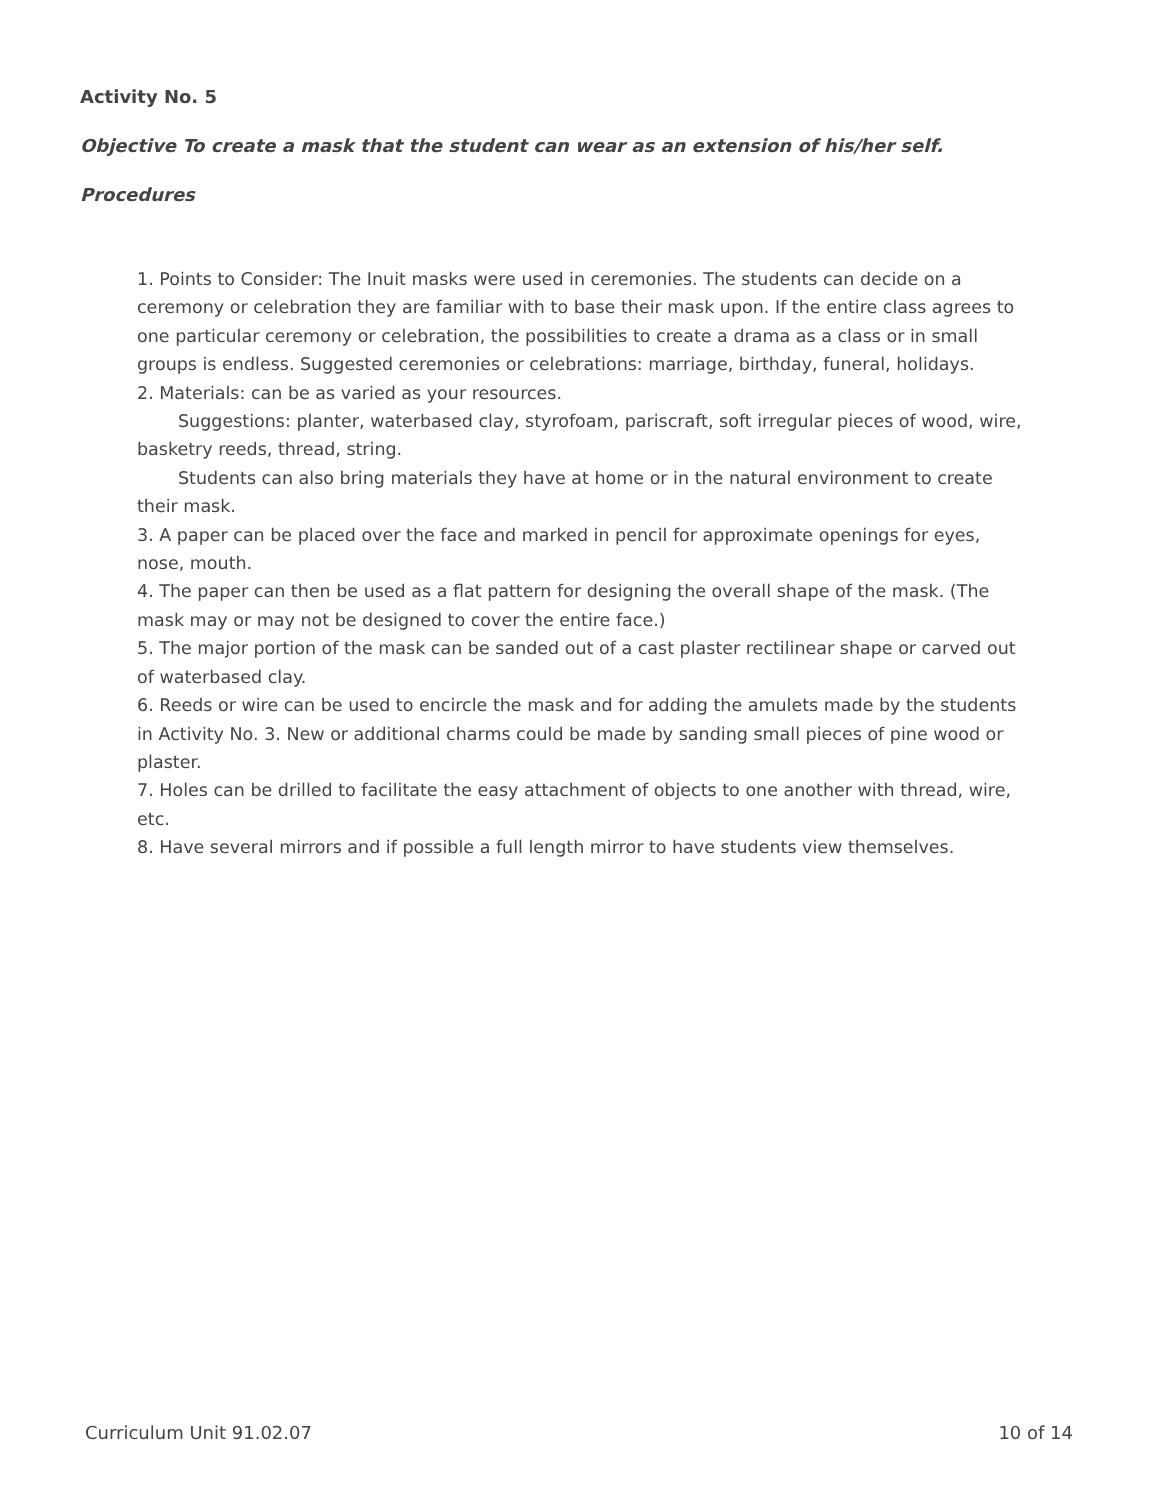Activity No. 5
Objective To create a mask that the student can wear as an extension of his/her self.
Procedures
1. Points to Consider: The Inuit masks were used in ceremonies. The students can decide on a ceremony or celebration they are familiar with to base their mask upon. If the entire class agrees to one particular ceremony or celebration, the possibilities to create a drama as a class or in small groups is endless. Suggested ceremonies or celebrations: marriage, birthday, funeral, holidays.
2. Materials: can be as varied as your resources.
Suggestions: planter, waterbased clay, styrofoam, pariscraft, soft irregular pieces of wood, wire, basketry reeds, thread, string.
Students can also bring materials they have at home or in the natural environment to create their mask.
3. A paper can be placed over the face and marked in pencil for approximate openings for eyes, nose, mouth.
4. The paper can then be used as a flat pattern for designing the overall shape of the mask. (The mask may or may not be designed to cover the entire face.)
5. The major portion of the mask can be sanded out of a cast plaster rectilinear shape or carved out of waterbased clay.
6. Reeds or wire can be used to encircle the mask and for adding the amulets made by the students in Activity No. 3. New or additional charms could be made by sanding small pieces of pine wood or plaster.
7. Holes can be drilled to facilitate the easy attachment of objects to one another with thread, wire, etc.
8. Have several mirrors and if possible a full length mirror to have students view themselves.
Curriculum Unit 91.02.07 10 of 14